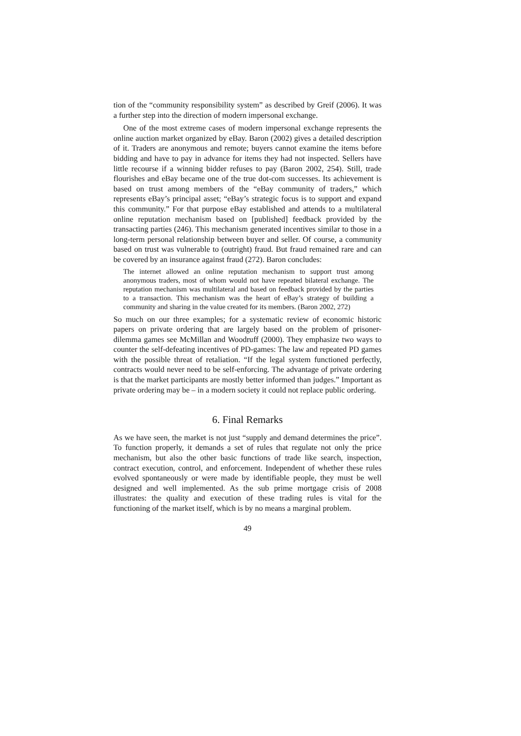tion of the “community responsibility system” as described by Greif (2006). It was a further step into the direction of modern impersonal exchange.
One of the most extreme cases of modern impersonal exchange represents the online auction market organized by eBay. Baron (2002) gives a detailed description of it. Traders are anonymous and remote; buyers cannot examine the items before bidding and have to pay in advance for items they had not inspected. Sellers have little recourse if a winning bidder refuses to pay (Baron 2002, 254). Still, trade flourishes and eBay became one of the true dot-com successes. Its achievement is based on trust among members of the “eBay community of traders,” which represents eBay’s principal asset; “eBay’s strategic focus is to support and expand this community.” For that purpose eBay established and attends to a multilateral online reputation mechanism based on [published] feedback provided by the transacting parties (246). This mechanism generated incentives similar to those in a long-term personal relationship between buyer and seller. Of course, a community based on trust was vulnerable to (outright) fraud. But fraud remained rare and can be covered by an insurance against fraud (272). Baron concludes:
The internet allowed an online reputation mechanism to support trust among anonymous traders, most of whom would not have repeated bilateral exchange. The reputation mechanism was multilateral and based on feedback provided by the parties to a transaction. This mechanism was the heart of eBay’s strategy of building a community and sharing in the value created for its members. (Baron 2002, 272)
So much on our three examples; for a systematic review of economic historic papers on private ordering that are largely based on the problem of prisoner-dilemma games see McMillan and Woodruff (2000). They emphasize two ways to counter the self-defeating incentives of PD-games: The law and repeated PD games with the possible threat of retaliation. “If the legal system functioned perfectly, contracts would never need to be self-enforcing. The advantage of private ordering is that the market participants are mostly better informed than judges.” Important as private ordering may be – in a modern society it could not replace public ordering.
6. Final Remarks
As we have seen, the market is not just “supply and demand determines the price”. To function properly, it demands a set of rules that regulate not only the price mechanism, but also the other basic functions of trade like search, inspection, contract execution, control, and enforcement. Independent of whether these rules evolved spontaneously or were made by identifiable people, they must be well designed and well implemented. As the sub prime mortgage crisis of 2008 illustrates: the quality and execution of these trading rules is vital for the functioning of the market itself, which is by no means a marginal problem.
49